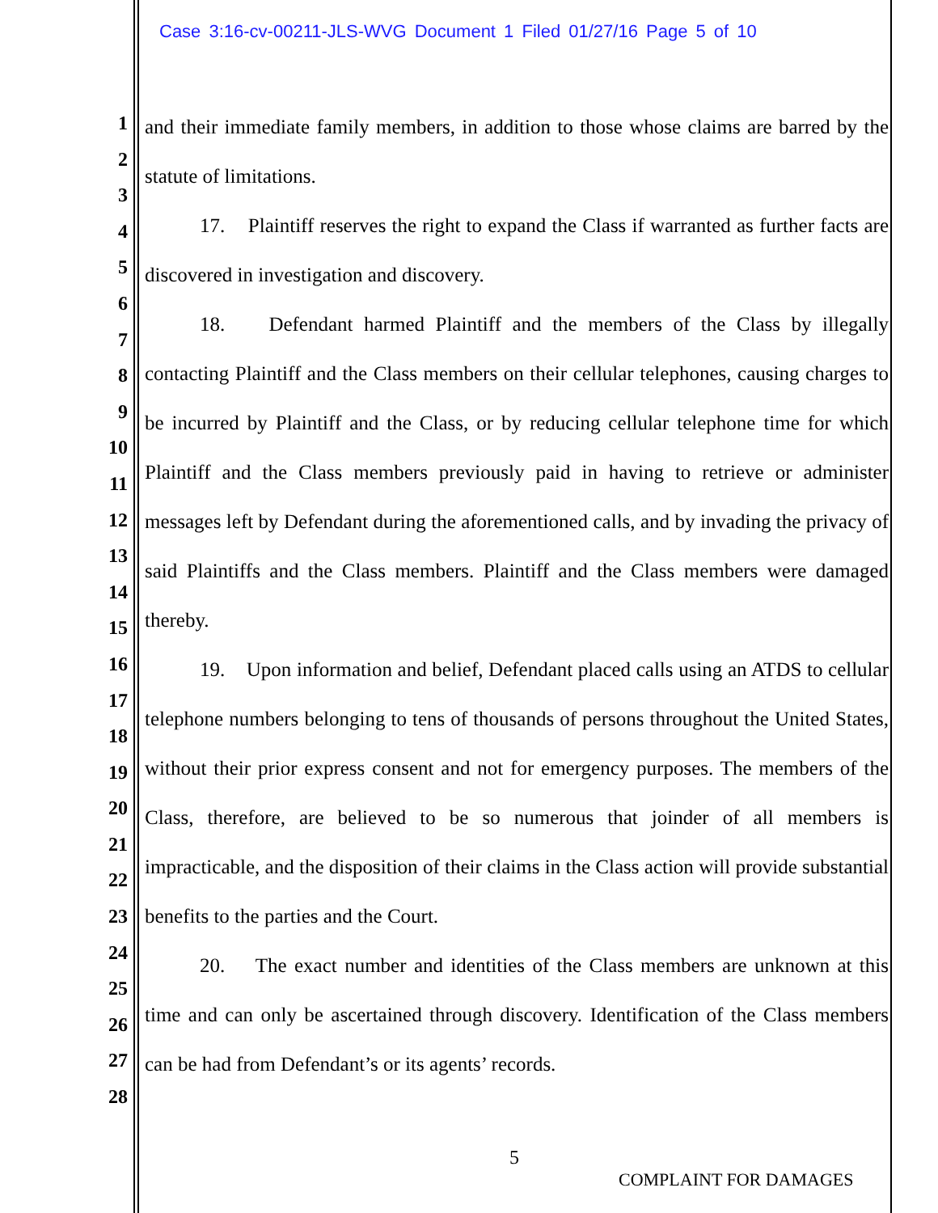Case 3:16-cv-00211-JLS-WVG Document 1 Filed 01/27/16 Page 5 of 10
1
2
3
4
5
6
7
8
9
10
11
12
13
14
15
16
17
18
19
20
21
22
23
24
25
26
27
28
and their immediate family members, in addition to those whose claims are barred by the statute of limitations.
17. Plaintiff reserves the right to expand the Class if warranted as further facts are discovered in investigation and discovery.
18. Defendant harmed Plaintiff and the members of the Class by illegally contacting Plaintiff and the Class members on their cellular telephones, causing charges to be incurred by Plaintiff and the Class, or by reducing cellular telephone time for which Plaintiff and the Class members previously paid in having to retrieve or administer messages left by Defendant during the aforementioned calls, and by invading the privacy of said Plaintiffs and the Class members. Plaintiff and the Class members were damaged thereby.
19. Upon information and belief, Defendant placed calls using an ATDS to cellular telephone numbers belonging to tens of thousands of persons throughout the United States, without their prior express consent and not for emergency purposes. The members of the Class, therefore, are believed to be so numerous that joinder of all members is impracticable, and the disposition of their claims in the Class action will provide substantial benefits to the parties and the Court.
20. The exact number and identities of the Class members are unknown at this time and can only be ascertained through discovery. Identification of the Class members can be had from Defendant’s or its agents’ records.
5
COMPLAINT FOR DAMAGES